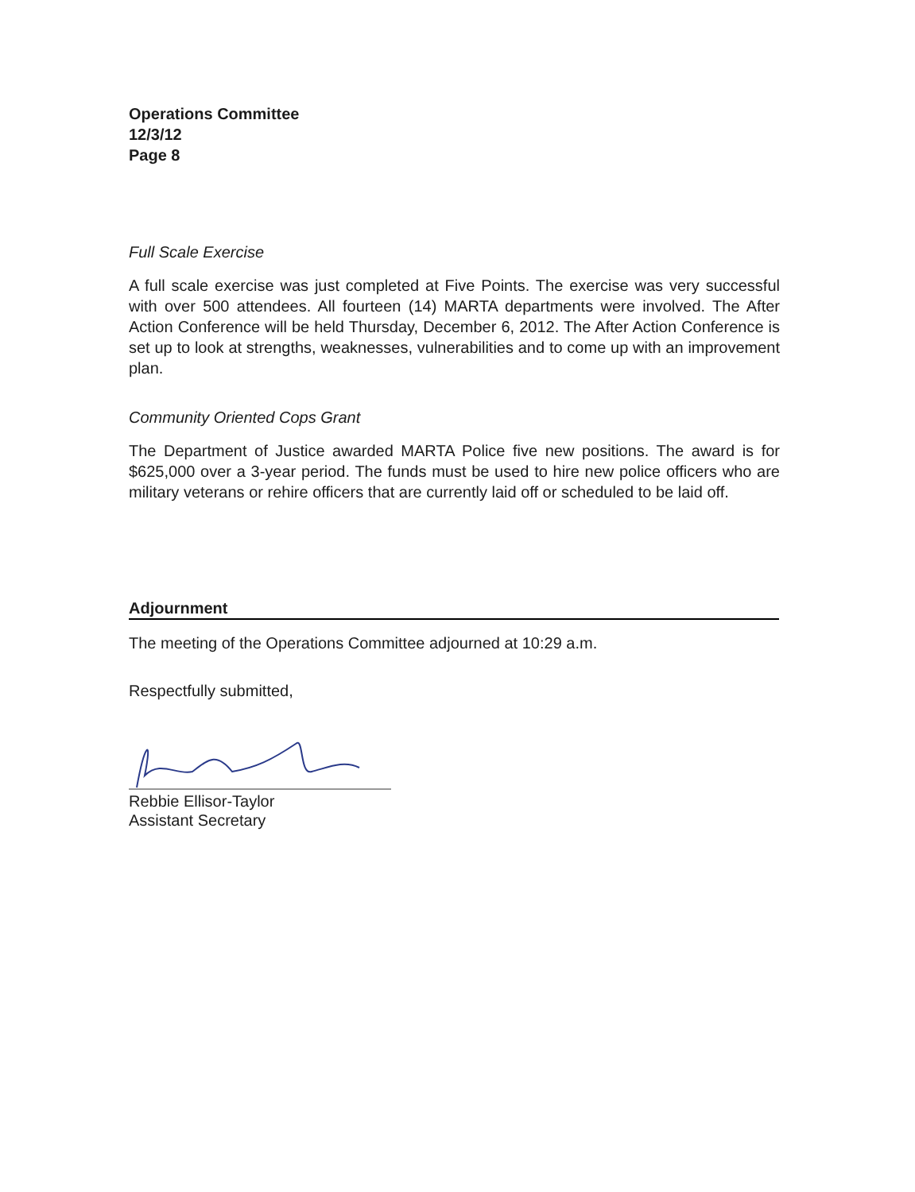Operations Committee
12/3/12
Page 8
Full Scale Exercise
A full scale exercise was just completed at Five Points. The exercise was very successful with over 500 attendees. All fourteen (14) MARTA departments were involved. The After Action Conference will be held Thursday, December 6, 2012. The After Action Conference is set up to look at strengths, weaknesses, vulnerabilities and to come up with an improvement plan.
Community Oriented Cops Grant
The Department of Justice awarded MARTA Police five new positions. The award is for $625,000 over a 3-year period. The funds must be used to hire new police officers who are military veterans or rehire officers that are currently laid off or scheduled to be laid off.
Adjournment
The meeting of the Operations Committee adjourned at 10:29 a.m.
Respectfully submitted,
Rebbie Ellisor-Taylor
Assistant Secretary